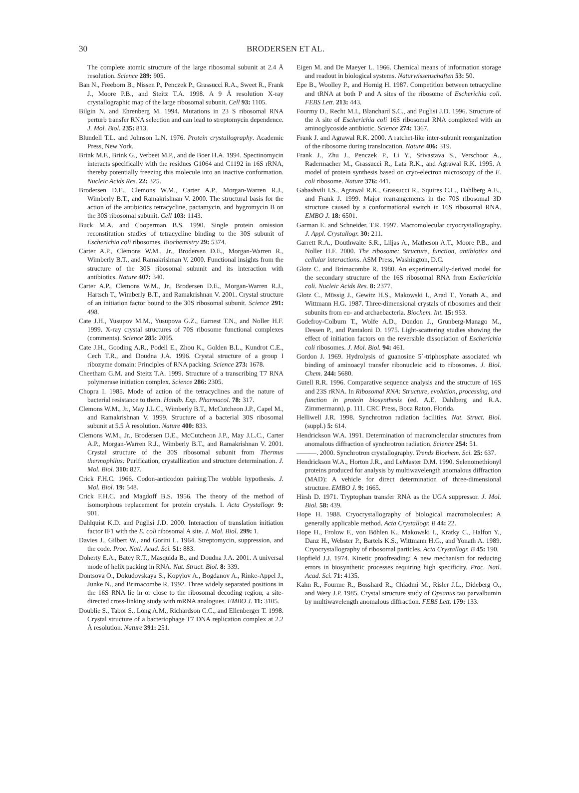30 BRODERSEN ET AL.
The complete atomic structure of the large ribosomal subunit at 2.4 Å resolution. Science 289: 905.
Ban N., Freeborn B., Nissen P., Penczek P., Grassucci R.A., Sweet R., Frank J., Moore P.B., and Steitz T.A. 1998. A 9 Å resolution X-ray crystallographic map of the large ribosomal subunit. Cell 93: 1105.
Bilgin N. and Ehrenberg M. 1994. Mutations in 23 S ribosomal RNA perturb transfer RNA selection and can lead to streptomycin dependence. J. Mol. Biol. 235: 813.
Blundell T.L. and Johnson L.N. 1976. Protein crystallography. Academic Press, New York.
Brink M.F., Brink G., Verbeet M.P., and de Boer H.A. 1994. Spectinomycin interacts specifically with the residues G1064 and C1192 in 16S rRNA, thereby potentially freezing this molecule into an inactive conformation. Nucleic Acids Res. 22: 325.
Brodersen D.E., Clemons W.M., Carter A.P., Morgan-Warren R.J., Wimberly B.T., and Ramakrishnan V. 2000. The structural basis for the action of the antibiotics tetracycline, pactamycin, and hygromycin B on the 30S ribosomal subunit. Cell 103: 1143.
Buck M.A. and Cooperman B.S. 1990. Single protein omission reconstitution studies of tetracycline binding to the 30S subunit of Escherichia coli ribosomes. Biochemistry 29: 5374.
Carter A.P., Clemons W.M., Jr., Brodersen D.E., Morgan-Warren R., Wimberly B.T., and Ramakrishnan V. 2000. Functional insights from the structure of the 30S ribosomal subunit and its interaction with antibiotics. Nature 407: 340.
Carter A.P., Clemons W.M., Jr., Brodersen D.E., Morgan-Warren R.J., Hartsch T., Wimberly B.T., and Ramakrishnan V. 2001. Crystal structure of an initiation factor bound to the 30S ribosomal subunit. Science 291: 498.
Cate J.H., Yusupov M.M., Yusupova G.Z., Earnest T.N., and Noller H.F. 1999. X-ray crystal structures of 70S ribosome functional complexes (comments). Science 285: 2095.
Cate J.H., Gooding A.R., Podell E., Zhou K., Golden B.L., Kundrot C.E., Cech T.R., and Doudna J.A. 1996. Crystal structure of a group I ribozyme domain: Principles of RNA packing. Science 273: 1678.
Cheetham G.M. and Steitz T.A. 1999. Structure of a transcribing T7 RNA polymerase initiation complex. Science 286: 2305.
Chopra I. 1985. Mode of action of the tetracyclines and the nature of bacterial resistance to them. Handb. Exp. Pharmacol. 78: 317.
Clemons W.M., Jr., May J.L.C., Wimberly B.T., McCutcheon J.P., Capel M., and Ramakrishnan V. 1999. Structure of a bacterial 30S ribosomal subunit at 5.5 Å resolution. Nature 400: 833.
Clemons W.M., Jr., Brodersen D.E., McCutcheon J.P., May J.L.C., Carter A.P., Morgan-Warren R.J., Wimberly B.T., and Ramakrishnan V. 2001. Crystal structure of the 30S ribosomal subunit from Thermus thermophilus: Purification, crystallization and structure determination. J. Mol. Biol. 310: 827.
Crick F.H.C. 1966. Codon-anticodon pairing:The wobble hypothesis. J. Mol. Biol. 19: 548.
Crick F.H.C. and Magdoff B.S. 1956. The theory of the method of isomorphous replacement for protein crystals. I. Acta Crystallogr. 9: 901.
Dahlquist K.D. and Puglisi J.D. 2000. Interaction of translation initiation factor IF1 with the E. coli ribosomal A site. J. Mol. Biol. 299: 1.
Davies J., Gilbert W., and Gorini L. 1964. Streptomycin, suppression, and the code. Proc. Natl. Acad. Sci. 51: 883.
Doherty E.A., Batey R.T., Masquida B., and Doudna J.A. 2001. A universal mode of helix packing in RNA. Nat. Struct. Biol. 8: 339.
Dontsova O., Dokudovskaya S., Kopylov A., Bogdanov A., Rinke-Appel J., Junke N., and Brimacombe R. 1992. Three widely separated positions in the 16S RNA lie in or close to the ribosomal decoding region; a site-directed cross-linking study with mRNA analogues. EMBO J. 11: 3105.
Doublie S., Tabor S., Long A.M., Richardson C.C., and Ellenberger T. 1998. Crystal structure of a bacteriophage T7 DNA replication complex at 2.2 Å resolution. Nature 391: 251.
Eigen M. and De Maeyer L. 1966. Chemical means of information storage and readout in biological systems. Naturwissenschaften 53: 50.
Epe B., Woolley P., and Hornig H. 1987. Competition between tetracycline and tRNA at both P and A sites of the ribosome of Escherichia coli. FEBS Lett. 213: 443.
Fourmy D., Recht M.I., Blanchard S.C., and Puglisi J.D. 1996. Structure of the A site of Escherichia coli 16S ribosomal RNA complexed with an aminoglycoside antibiotic. Science 274: 1367.
Frank J. and Agrawal R.K. 2000. A ratchet-like inter-subunit reorganization of the ribosome during translocation. Nature 406: 319.
Frank J., Zhu J., Penczek P., Li Y., Srivastava S., Verschoor A., Radermacher M., Grassucci R., Lata R.K., and Agrawal R.K. 1995. A model of protein synthesis based on cryo-electron microscopy of the E. coli ribosome. Nature 376: 441.
Gabashvili I.S., Agrawal R.K., Grassucci R., Squires C.L., Dahlberg A.E., and Frank J. 1999. Major rearrangements in the 70S ribosomal 3D structure caused by a conformational switch in 16S ribosomal RNA. EMBO J. 18: 6501.
Garman E. and Schneider. T.R. 1997. Macromolecular cryocrystallography. J. Appl. Crystallogr. 30: 211.
Garrett R.A., Douthwaite S.R., Liljas A., Matheson A.T., Moore P.B., and Noller H.F. 2000. The ribosome: Structure, function, antibiotics and cellular interactions. ASM Press, Washington, D.C.
Glotz C. and Brimacombe R. 1980. An experimentally-derived model for the secondary structure of the 16S ribosomal RNA from Escherichia coli. Nucleic Acids Res. 8: 2377.
Glotz C., Müssig J., Gewitz H.S., Makowski I., Arad T., Yonath A., and Wittmann H.G. 1987. Three-dimensional crystals of ribosomes and their subunits from eu- and archaebacteria. Biochem. Int. 15: 953.
Godefroy-Colburn T., Wolfe A.D., Dondon J., Grunberg-Manago M., Dessen P., and Pantaloni D. 1975. Light-scattering studies showing the effect of initiation factors on the reversible dissociation of Escherichia coli ribosomes. J. Mol. Biol. 94: 461.
Gordon J. 1969. Hydrolysis of guanosine 5´-triphosphate associated wh binding of aminoacyl transfer ribonucleic acid to ribosomes. J. Biol. Chem. 244: 5680.
Gutell R.R. 1996. Comparative sequence analysis and the structure of 16S and 23S rRNA. In Ribosomal RNA: Structure, evolution, processing, and function in protein biosynthesis (ed. A.E. Dahlberg and R.A. Zimmermann), p. 111. CRC Press, Boca Raton, Florida.
Helliwell J.R. 1998. Synchrotron radiation facilities. Nat. Struct. Biol. (suppl.) 5: 614.
Hendrickson W.A. 1991. Determination of macromolecular structures from anomalous diffraction of synchrotron radiation. Science 254: 51.
———. 2000. Synchrotron crystallography. Trends Biochem. Sci. 25: 637.
Hendrickson W.A., Horton J.R., and LeMaster D.M. 1990. Selenomethionyl proteins produced for analysis by multiwavelength anomalous diffraction (MAD): A vehicle for direct determination of three-dimensional structure. EMBO J. 9: 1665.
Hirsh D. 1971. Tryptophan transfer RNA as the UGA suppressor. J. Mol. Biol. 58: 439.
Hope H. 1988. Cryocrystallography of biological macromolecules: A generally applicable method. Acta Crystallogr. B 44: 22.
Hope H., Frolow F., von Böhlen K., Makowski I., Kratky C., Halfon Y., Danz H., Webster P., Bartels K.S., Wittmann H.G., and Yonath A. 1989. Cryocrystallography of ribosomal particles. Acta Crystallogr. B 45: 190.
Hopfield J.J. 1974. Kinetic proofreading: A new mechanism for reducing errors in biosynthetic processes requiring high specificity. Proc. Natl. Acad. Sci. 71: 4135.
Kahn R., Fourme R., Bosshard R., Chiadmi M., Risler J.L., Dideberg O., and Wery J.P. 1985. Crystal structure study of Opsanus tau parvalbumin by multiwavelength anomalous diffraction. FEBS Lett. 179: 133.